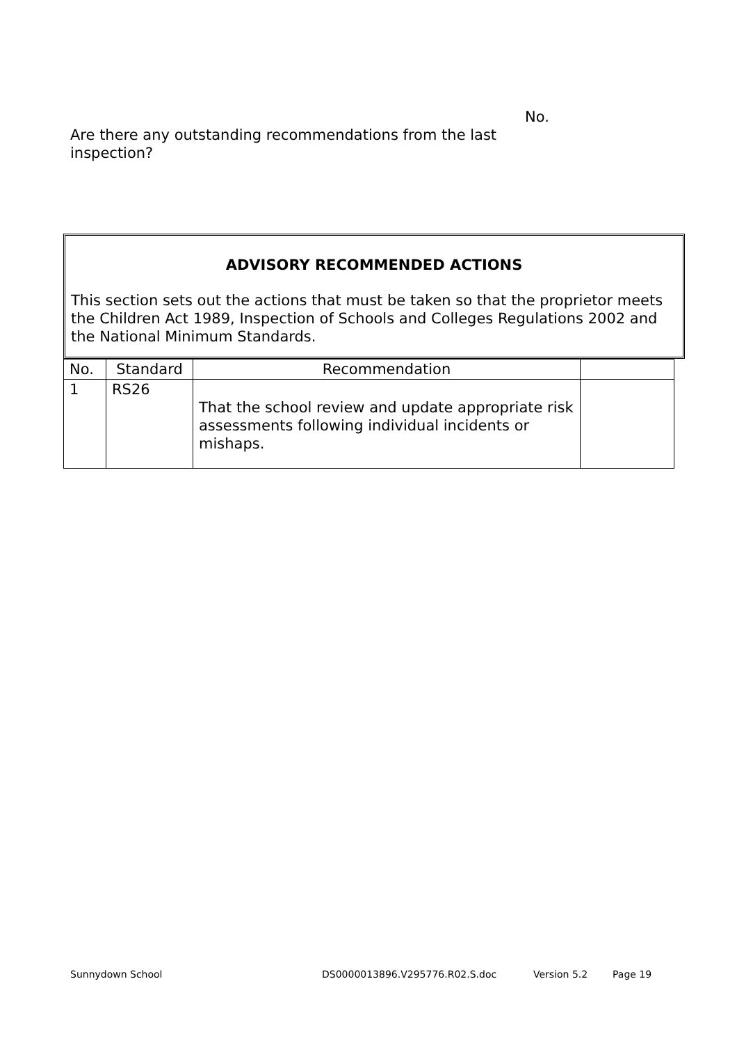Are there any outstanding recommendations from the last inspection?
No.
ADVISORY RECOMMENDED ACTIONS
This section sets out the actions that must be taken so that the proprietor meets the Children Act 1989, Inspection of Schools and Colleges Regulations 2002 and the National Minimum Standards.
| No. | Standard | Recommendation | |
| --- | --- | --- | --- |
| 1 | RS26 | That the school review and update appropriate risk assessments following individual incidents or mishaps. | |
Sunnydown School DS0000013896.V295776.R02.S.doc Version 5.2 Page 19